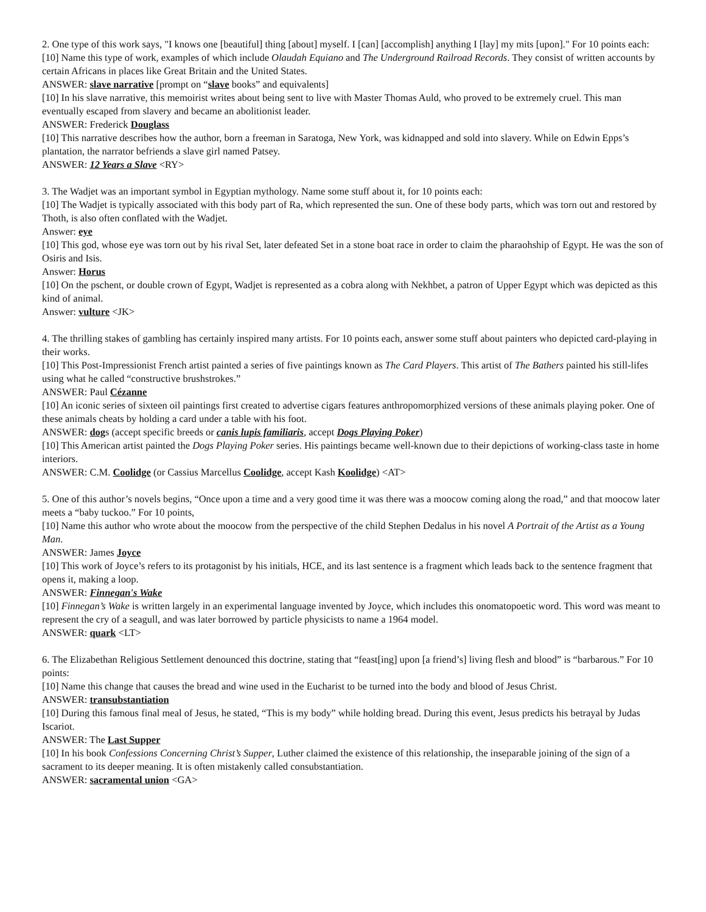2. One type of this work says, "I knows one [beautiful] thing [about] myself. I [can] [accomplish] anything I [lay] my mits [upon]." For 10 points each:
[10] Name this type of work, examples of which include Olaudah Equiano and The Underground Railroad Records. They consist of written accounts by certain Africans in places like Great Britain and the United States.
ANSWER: slave narrative [prompt on “slave books” and equivalents]
[10] In his slave narrative, this memoirist writes about being sent to live with Master Thomas Auld, who proved to be extremely cruel. This man eventually escaped from slavery and became an abolitionist leader.
ANSWER: Frederick Douglass
[10] This narrative describes how the author, born a freeman in Saratoga, New York, was kidnapped and sold into slavery. While on Edwin Epps’s plantation, the narrator befriends a slave girl named Patsey.
ANSWER: 12 Years a Slave <RY>
3. The Wadjet was an important symbol in Egyptian mythology. Name some stuff about it, for 10 points each:
[10] The Wadjet is typically associated with this body part of Ra, which represented the sun. One of these body parts, which was torn out and restored by Thoth, is also often conflated with the Wadjet.
Answer: eye
[10] This god, whose eye was torn out by his rival Set, later defeated Set in a stone boat race in order to claim the pharaohship of Egypt. He was the son of Osiris and Isis.
Answer: Horus
[10] On the pschent, or double crown of Egypt, Wadjet is represented as a cobra along with Nekhbet, a patron of Upper Egypt which was depicted as this kind of animal.
Answer: vulture <JK>
4. The thrilling stakes of gambling has certainly inspired many artists. For 10 points each, answer some stuff about painters who depicted card-playing in their works.
[10] This Post-Impressionist French artist painted a series of five paintings known as The Card Players. This artist of The Bathers painted his still-lifes using what he called “constructive brushstrokes.”
ANSWER: Paul Cézanne
[10] An iconic series of sixteen oil paintings first created to advertise cigars features anthropomorphized versions of these animals playing poker. One of these animals cheats by holding a card under a table with his foot.
ANSWER: dogs (accept specific breeds or canis lupis familiaris, accept Dogs Playing Poker)
[10] This American artist painted the Dogs Playing Poker series. His paintings became well-known due to their depictions of working-class taste in home interiors.
ANSWER: C.M. Coolidge (or Cassius Marcellus Coolidge, accept Kash Koolidge) <AT>
5. One of this author’s novels begins, “Once upon a time and a very good time it was there was a moocow coming along the road,” and that moocow later meets a “baby tuckoo.” For 10 points,
[10] Name this author who wrote about the moocow from the perspective of the child Stephen Dedalus in his novel A Portrait of the Artist as a Young Man.
ANSWER: James Joyce
[10] This work of Joyce’s refers to its protagonist by his initials, HCE, and its last sentence is a fragment which leads back to the sentence fragment that opens it, making a loop.
ANSWER: Finnegan's Wake
[10] Finnegan’s Wake is written largely in an experimental language invented by Joyce, which includes this onomatopoetic word. This word was meant to represent the cry of a seagull, and was later borrowed by particle physicists to name a 1964 model.
ANSWER: quark <LT>
6. The Elizabethan Religious Settlement denounced this doctrine, stating that “feast[ing] upon [a friend’s] living flesh and blood” is “barbarous.” For 10 points:
[10] Name this change that causes the bread and wine used in the Eucharist to be turned into the body and blood of Jesus Christ.
ANSWER: transubstantiation
[10] During this famous final meal of Jesus, he stated, “This is my body” while holding bread. During this event, Jesus predicts his betrayal by Judas Iscariot.
ANSWER: The Last Supper
[10] In his book Confessions Concerning Christ’s Supper, Luther claimed the existence of this relationship, the inseparable joining of the sign of a sacrament to its deeper meaning. It is often mistakenly called consubstantiation.
ANSWER: sacramental union <GA>